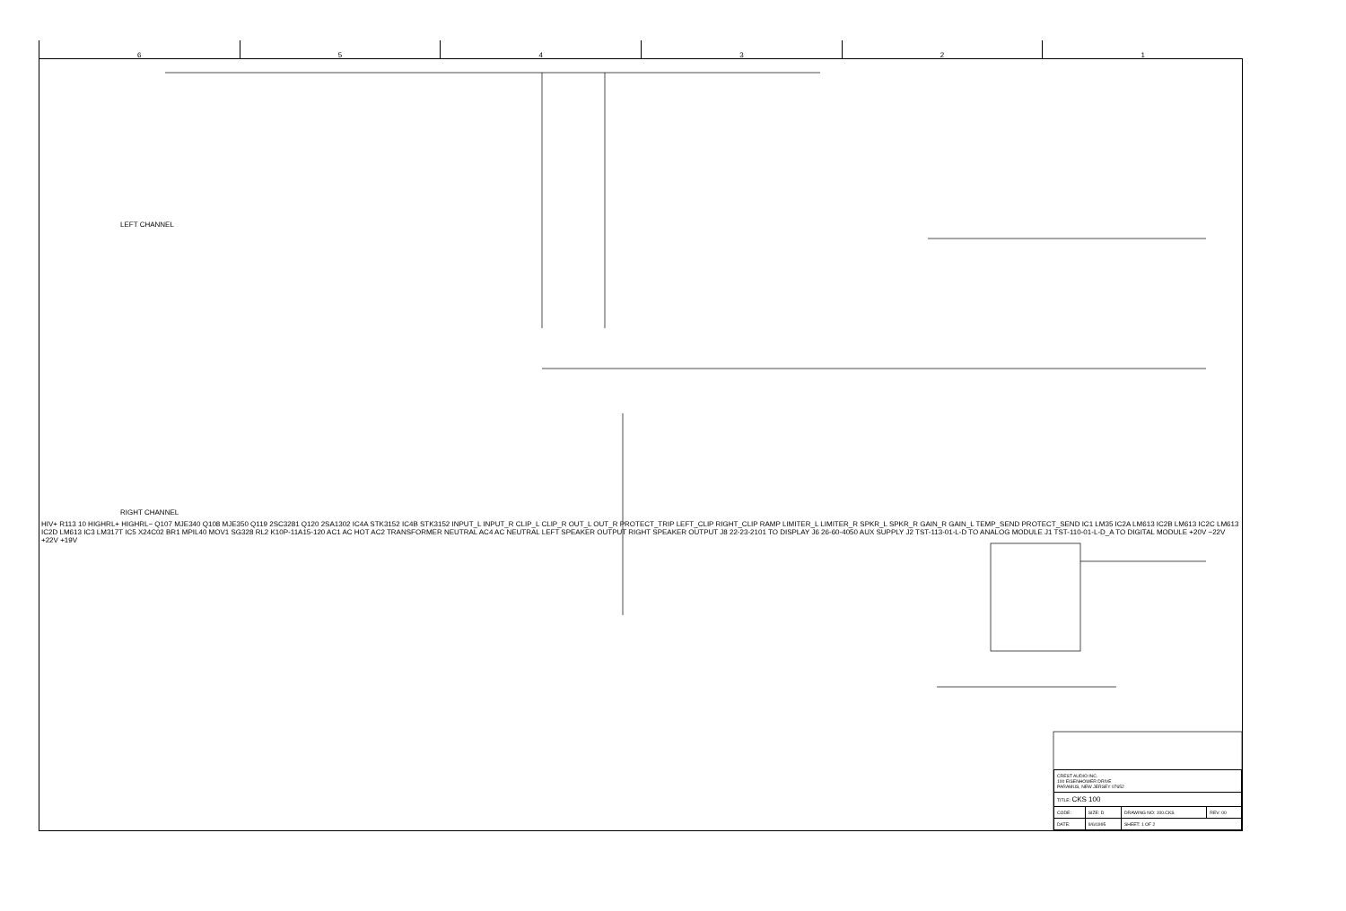6 5 4 3 2 1
LEFT CHANNEL
RIGHT CHANNEL
HIV+ R113 10 HIGHRL+ HIGHRL− Q107 MJE340 Q108 MJE350 Q119 2SC3281 Q120 2SA1302 IC4A STK3152 IC4B STK3152 INPUT_L INPUT_R CLIP_L CLIP_R OUT_L OUT_R PROTECT_TRIP LEFT_CLIP RIGHT_CLIP RAMP LIMITER_L LIMITER_R SPKR_L SPKR_R GAIN_R GAIN_L TEMP_SEND PROTECT_SEND IC1 LM35 IC2A LM613 IC2B LM613 IC2C LM613 IC2D LM613 IC3 LM317T IC5 X24C02 BR1 MPIL40 MOV1 SG328 RL2 K10P-11A15-120 AC1 AC HOT AC2 TRANSFORMER NEUTRAL AC4 AC NEUTRAL LEFT SPEAKER OUTPUT RIGHT SPEAKER OUTPUT J8 22-23-2101 TO DISPLAY J6 26-60-4050 AUX SUPPLY J2 TST-113-01-L-D TO ANALOG MODULE J1 TST-110-01-L-D_A TO DIGITAL MODULE +20V −22V +22V +19V
| CREST AUDIO INC. 100 EISENHOWER DRIVE PARAMUS, NEW JERSEY 07652 | | | |
| TITLE: CKS 100 | | | |
| CODE: | SIZE: D | DRAWING NO: 100.CKS | REV: 00 |
| DATE: | 9/6/1995 | SHEET: 1 OF 2 | |